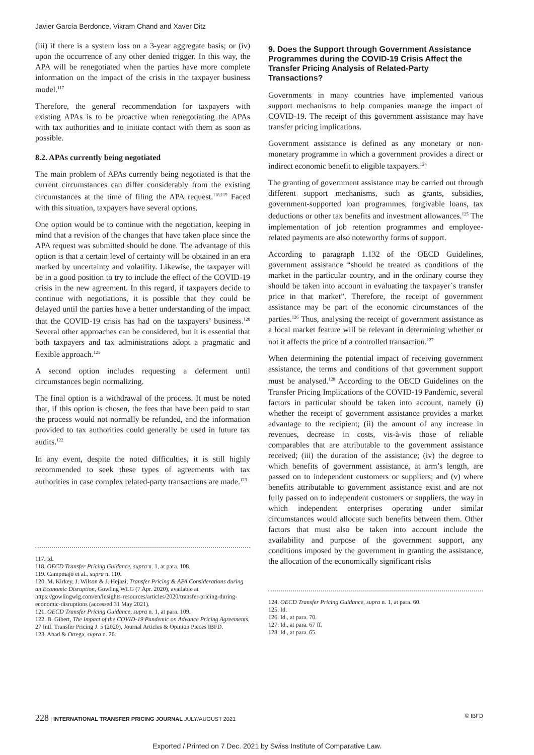Javier García Berdonce, Vikram Chand and Xaver Ditz
(iii) if there is a system loss on a 3-year aggregate basis; or (iv) upon the occurrence of any other denied trigger. In this way, the APA will be renegotiated when the parties have more complete information on the impact of the crisis in the taxpayer business model.<sup>117</sup>
Therefore, the general recommendation for taxpayers with existing APAs is to be proactive when renegotiating the APAs with tax authorities and to initiate contact with them as soon as possible.
8.2. APAs currently being negotiated
The main problem of APAs currently being negotiated is that the current circumstances can differ considerably from the existing circumstances at the time of filing the APA request.<sup>118,119</sup> Faced with this situation, taxpayers have several options.
One option would be to continue with the negotiation, keeping in mind that a revision of the changes that have taken place since the APA request was submitted should be done. The advantage of this option is that a certain level of certainty will be obtained in an era marked by uncertainty and volatility. Likewise, the taxpayer will be in a good position to try to include the effect of the COVID-19 crisis in the new agreement. In this regard, if taxpayers decide to continue with negotiations, it is possible that they could be delayed until the parties have a better understanding of the impact that the COVID-19 crisis has had on the taxpayers’ business.<sup>120</sup> Several other approaches can be considered, but it is essential that both taxpayers and tax administrations adopt a pragmatic and flexible approach.<sup>121</sup>
A second option includes requesting a deferment until circumstances begin normalizing.
The final option is a withdrawal of the process. It must be noted that, if this option is chosen, the fees that have been paid to start the process would not normally be refunded, and the information provided to tax authorities could generally be used in future tax audits.<sup>122</sup>
In any event, despite the noted difficulties, it is still highly recommended to seek these types of agreements with tax authorities in case complex related-party transactions are made.<sup>123</sup>
117. Id.
118. OECD Transfer Pricing Guidance, supra n. 1, at para. 108.
119. Campmajó et al., supra n. 110.
120. M. Kirkey, J. Wilson & J. Hejazi, Transfer Pricing & APA Considerations during an Economic Disruption, Gowling WLG (7 Apr. 2020), available at https://gowlingwlg.com/en/insights-resources/articles/2020/transfer-pricing-during-economic-disruptions (accessed 31 May 2021).
121. OECD Transfer Pricing Guidance, supra n. 1, at para. 109.
122. B. Gibert, The Impact of the COVID-19 Pandemic on Advance Pricing Agreements, 27 Intl. Transfer Pricing J. 5 (2020), Journal Articles & Opinion Pieces IBFD.
123. Abad & Ortega, supra n. 26.
9. Does the Support through Government Assistance Programmes during the COVID-19 Crisis Affect the Transfer Pricing Analysis of Related-Party Transactions?
Governments in many countries have implemented various support mechanisms to help companies manage the impact of COVID-19. The receipt of this government assistance may have transfer pricing implications.
Government assistance is defined as any monetary or non-monetary programme in which a government provides a direct or indirect economic benefit to eligible taxpayers.<sup>124</sup>
The granting of government assistance may be carried out through different support mechanisms, such as grants, subsidies, government-supported loan programmes, forgivable loans, tax deductions or other tax benefits and investment allowances.<sup>125</sup> The implementation of job retention programmes and employee-related payments are also noteworthy forms of support.
According to paragraph 1.132 of the OECD Guidelines, government assistance “should be treated as conditions of the market in the particular country, and in the ordinary course they should be taken into account in evaluating the taxpayer´s transfer price in that market”. Therefore, the receipt of government assistance may be part of the economic circumstances of the parties.<sup>126</sup> Thus, analysing the receipt of government assistance as a local market feature will be relevant in determining whether or not it affects the price of a controlled transaction.<sup>127</sup>
When determining the potential impact of receiving government assistance, the terms and conditions of that government support must be analysed.<sup>128</sup> According to the OECD Guidelines on the Transfer Pricing Implications of the COVID-19 Pandemic, several factors in particular should be taken into account, namely (i) whether the receipt of government assistance provides a market advantage to the recipient; (ii) the amount of any increase in revenues, decrease in costs, vis-à-vis those of reliable comparables that are attributable to the government assistance received; (iii) the duration of the assistance; (iv) the degree to which benefits of government assistance, at arm’s length, are passed on to independent customers or suppliers; and (v) where benefits attributable to government assistance exist and are not fully passed on to independent customers or suppliers, the way in which independent enterprises operating under similar circumstances would allocate such benefits between them. Other factors that must also be taken into account include the availability and purpose of the government support, any conditions imposed by the government in granting the assistance, the allocation of the economically significant risks
124. OECD Transfer Pricing Guidance, supra n. 1, at para. 60.
125. Id.
126. Id., at para. 70.
127. Id., at para. 67 ff.
128. Id., at para. 65.
228 | INTERNATIONAL TRANSFER PRICING JOURNAL JULY/AUGUST 2021 © IBFD
Exported / Printed on 7 Dec. 2021 by Swiss Institute of Comparative Law.